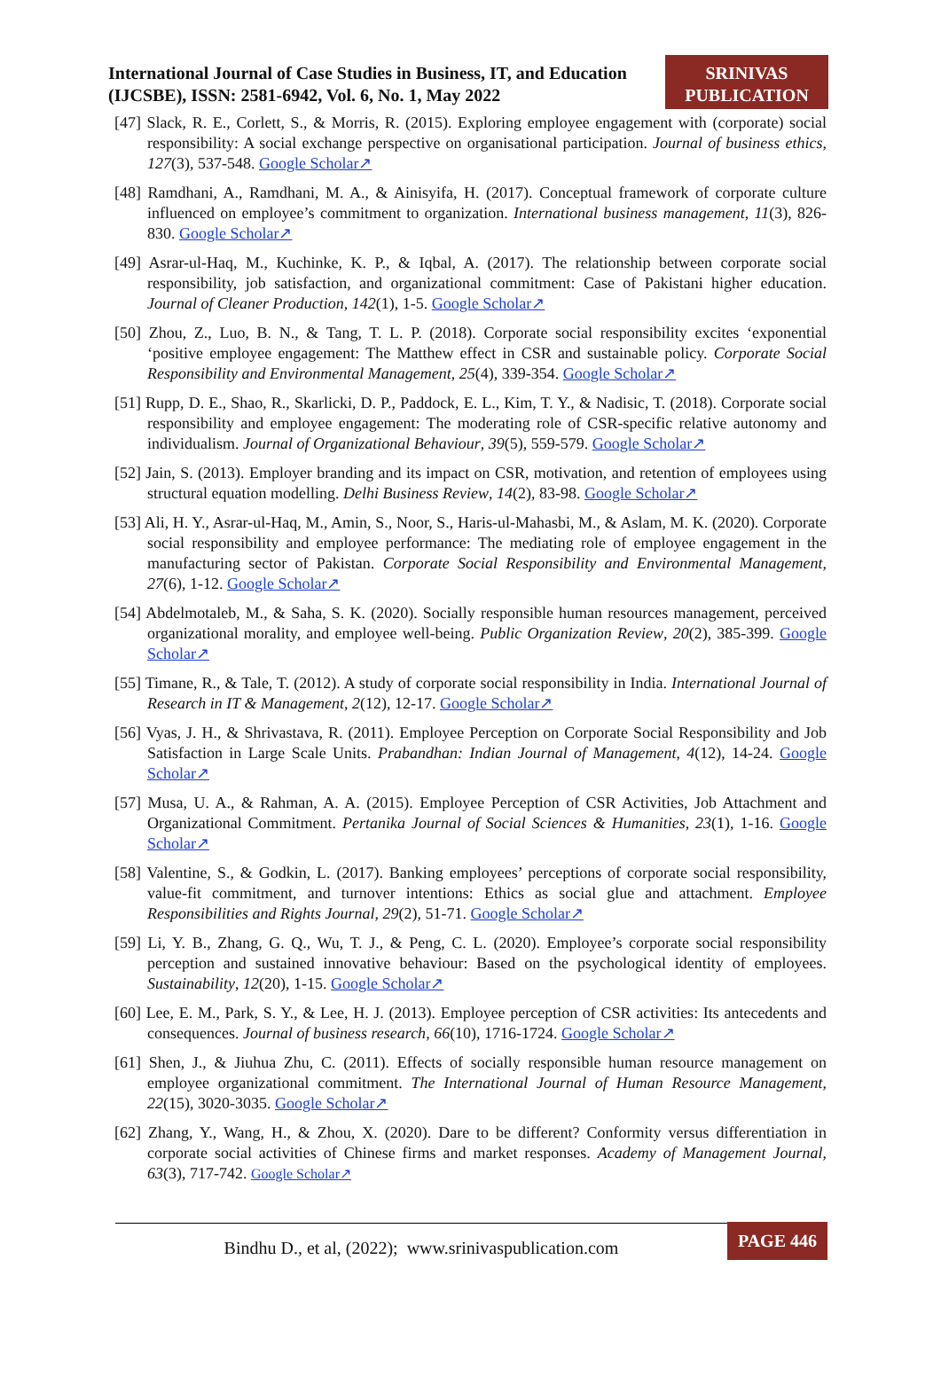International Journal of Case Studies in Business, IT, and Education (IJCSBE), ISSN: 2581-6942, Vol. 6, No. 1, May 2022
SRINIVAS
PUBLICATION
[47] Slack, R. E., Corlett, S., & Morris, R. (2015). Exploring employee engagement with (corporate) social responsibility: A social exchange perspective on organisational participation. Journal of business ethics, 127(3), 537-548. Google Scholar↗
[48] Ramdhani, A., Ramdhani, M. A., & Ainisyifa, H. (2017). Conceptual framework of corporate culture influenced on employee’s commitment to organization. International business management, 11(3), 826-830. Google Scholar↗
[49] Asrar-ul-Haq, M., Kuchinke, K. P., & Iqbal, A. (2017). The relationship between corporate social responsibility, job satisfaction, and organizational commitment: Case of Pakistani higher education. Journal of Cleaner Production, 142(1), 1-5. Google Scholar↗
[50] Zhou, Z., Luo, B. N., & Tang, T. L. P. (2018). Corporate social responsibility excites ‘exponential ‘positive employee engagement: The Matthew effect in CSR and sustainable policy. Corporate Social Responsibility and Environmental Management, 25(4), 339-354. Google Scholar↗
[51] Rupp, D. E., Shao, R., Skarlicki, D. P., Paddock, E. L., Kim, T. Y., & Nadisic, T. (2018). Corporate social responsibility and employee engagement: The moderating role of CSR-specific relative autonomy and individualism. Journal of Organizational Behaviour, 39(5), 559-579. Google Scholar↗
[52] Jain, S. (2013). Employer branding and its impact on CSR, motivation, and retention of employees using structural equation modelling. Delhi Business Review, 14(2), 83-98. Google Scholar↗
[53] Ali, H. Y., Asrar-ul-Haq, M., Amin, S., Noor, S., Haris-ul-Mahasbi, M., & Aslam, M. K. (2020). Corporate social responsibility and employee performance: The mediating role of employee engagement in the manufacturing sector of Pakistan. Corporate Social Responsibility and Environmental Management, 27(6), 1-12. Google Scholar↗
[54] Abdelmotaleb, M., & Saha, S. K. (2020). Socially responsible human resources management, perceived organizational morality, and employee well-being. Public Organization Review, 20(2), 385-399. Google Scholar↗
[55] Timane, R., & Tale, T. (2012). A study of corporate social responsibility in India. International Journal of Research in IT & Management, 2(12), 12-17. Google Scholar↗
[56] Vyas, J. H., & Shrivastava, R. (2011). Employee Perception on Corporate Social Responsibility and Job Satisfaction in Large Scale Units. Prabandhan: Indian Journal of Management, 4(12), 14-24. Google Scholar↗
[57] Musa, U. A., & Rahman, A. A. (2015). Employee Perception of CSR Activities, Job Attachment and Organizational Commitment. Pertanika Journal of Social Sciences & Humanities, 23(1), 1-16. Google Scholar↗
[58] Valentine, S., & Godkin, L. (2017). Banking employees’ perceptions of corporate social responsibility, value-fit commitment, and turnover intentions: Ethics as social glue and attachment. Employee Responsibilities and Rights Journal, 29(2), 51-71. Google Scholar↗
[59] Li, Y. B., Zhang, G. Q., Wu, T. J., & Peng, C. L. (2020). Employee’s corporate social responsibility perception and sustained innovative behaviour: Based on the psychological identity of employees. Sustainability, 12(20), 1-15. Google Scholar↗
[60] Lee, E. M., Park, S. Y., & Lee, H. J. (2013). Employee perception of CSR activities: Its antecedents and consequences. Journal of business research, 66(10), 1716-1724. Google Scholar↗
[61] Shen, J., & Jiuhua Zhu, C. (2011). Effects of socially responsible human resource management on employee organizational commitment. The International Journal of Human Resource Management, 22(15), 3020-3035. Google Scholar↗
[62] Zhang, Y., Wang, H., & Zhou, X. (2020). Dare to be different? Conformity versus differentiation in corporate social activities of Chinese firms and market responses. Academy of Management Journal, 63(3), 717-742. Google Scholar↗
Bindhu D., et al, (2022); www.srinivaspublication.com
PAGE 446